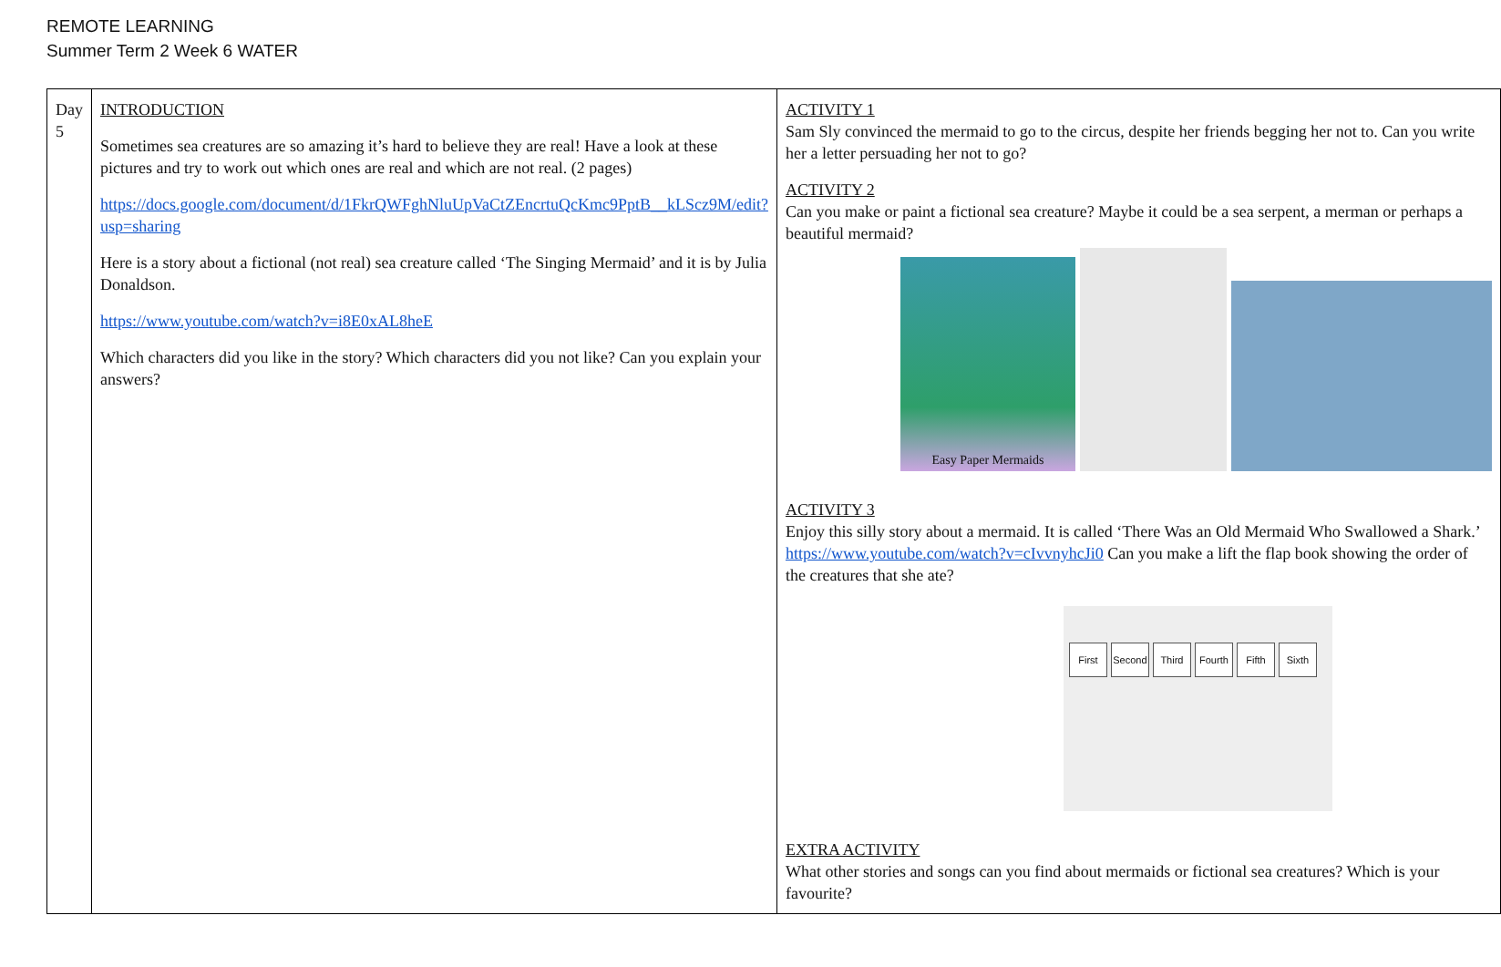REMOTE LEARNING
Summer Term 2 Week 6 WATER
| Day 5 | INTRODUCTION Sometimes sea creatures are so amazing it’s hard to believe they are real! Have a look at these pictures and try to work out which ones are real and which are not real. (2 pages) https://docs.google.com/document/d/1FkrQWFghNluUpVaCtZEncrtuQcKmc9PptB__kLScz9M/edit?usp=sharing Here is a story about a fictional (not real) sea creature called ‘The Singing Mermaid’ and it is by Julia Donaldson. https://www.youtube.com/watch?v=i8E0xAL8heE Which characters did you like in the story? Which characters did you not like? Can you explain your answers? | ACTIVITY 1 Sam Sly convinced the mermaid to go to the circus, despite her friends begging her not to. Can you write her a letter persuading her not to go? ACTIVITY 2 Can you make or paint a fictional sea creature? Maybe it could be a sea serpent, a merman or perhaps a beautiful mermaid? Easy Paper Mermaids ACTIVITY 3 Enjoy this silly story about a mermaid. It is called ‘There Was an Old Mermaid Who Swallowed a Shark.’ https://www.youtube.com/watch?v=cIvvnyhcJi0 Can you make a lift the flap book showing the order of the creatures that she ate? First Second Third Fourth Fifth Sixth EXTRA ACTIVITY What other stories and songs can you find about mermaids or fictional sea creatures? Which is your favourite? |